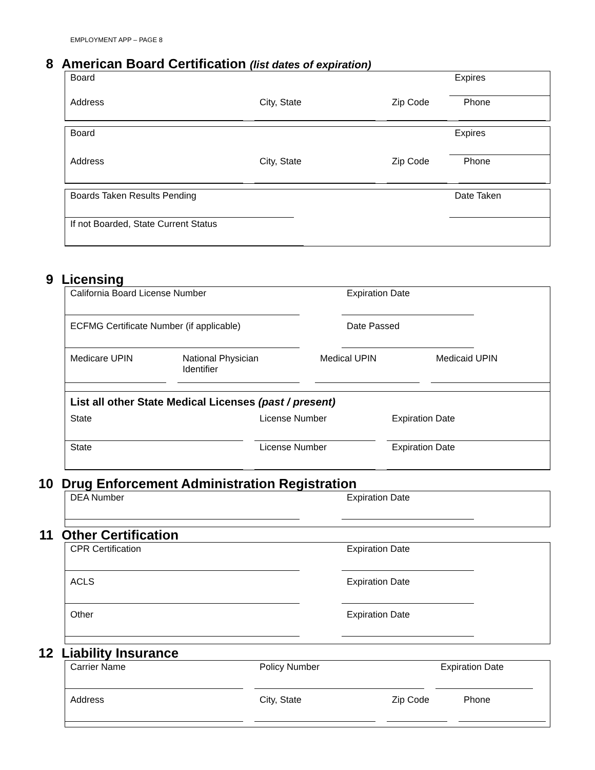EMPLOYMENT APP – PAGE 8
8 American Board Certification (list dates of expiration)
Board Expires
Address City, State Zip Code Phone
Board Expires
Address City, State Zip Code Phone
Boards Taken Results Pending Date Taken
If not Boarded, State Current Status
9 Licensing
California Board License Number Expiration Date
ECFMG Certificate Number (if applicable)
Date Passed
Medicare UPIN
National Physician Identifier
Medical UPIN
Medicaid UPIN
List all other State Medical Licenses (past / present)
State License Number Expiration Date
State License Number Expiration Date
10 Drug Enforcement Administration Registration
DEA Number Expiration Date
11 Other Certification
CPR Certification Expiration Date
ACLS
Expiration Date
Other
Expiration Date
12 Liability Insurance
Carrier Name Policy Number Expiration Date
Address
City, State
Zip Code
Phone